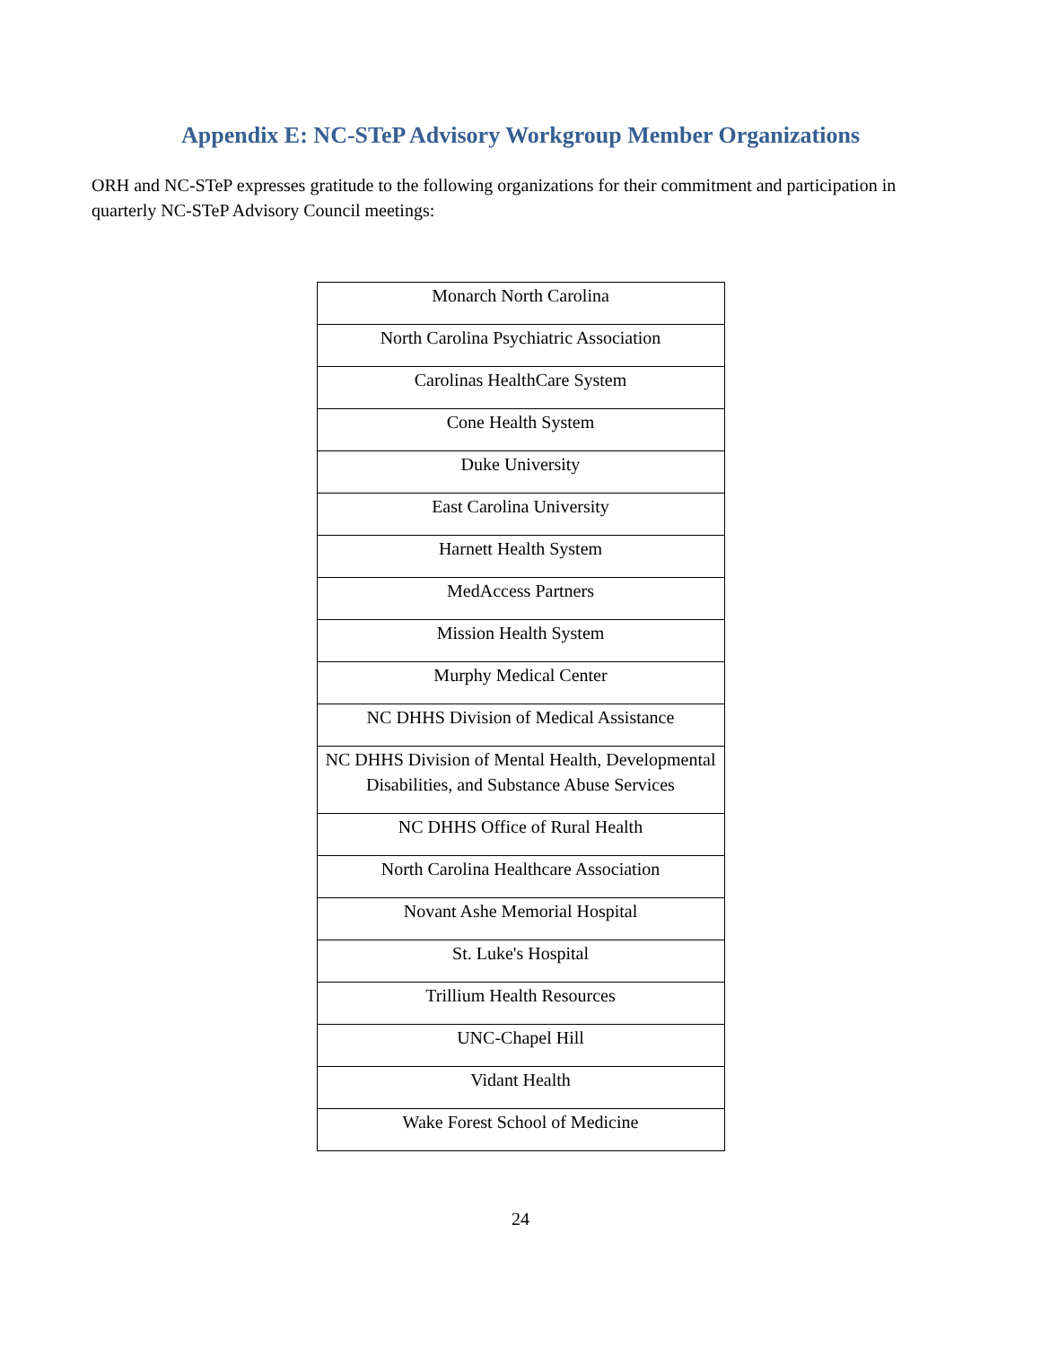Appendix E: NC-STeP Advisory Workgroup Member Organizations
ORH and NC-STeP expresses gratitude to the following organizations for their commitment and participation in quarterly NC-STeP Advisory Council meetings:
| Monarch North Carolina |
| North Carolina Psychiatric Association |
| Carolinas HealthCare System |
| Cone Health System |
| Duke University |
| East Carolina University |
| Harnett Health System |
| MedAccess Partners |
| Mission Health System |
| Murphy Medical Center |
| NC DHHS Division of Medical Assistance |
| NC DHHS Division of Mental Health, Developmental Disabilities, and Substance Abuse Services |
| NC DHHS Office of Rural Health |
| North Carolina Healthcare Association |
| Novant Ashe Memorial Hospital |
| St. Luke's Hospital |
| Trillium Health Resources |
| UNC-Chapel Hill |
| Vidant Health |
| Wake Forest School of Medicine |
24